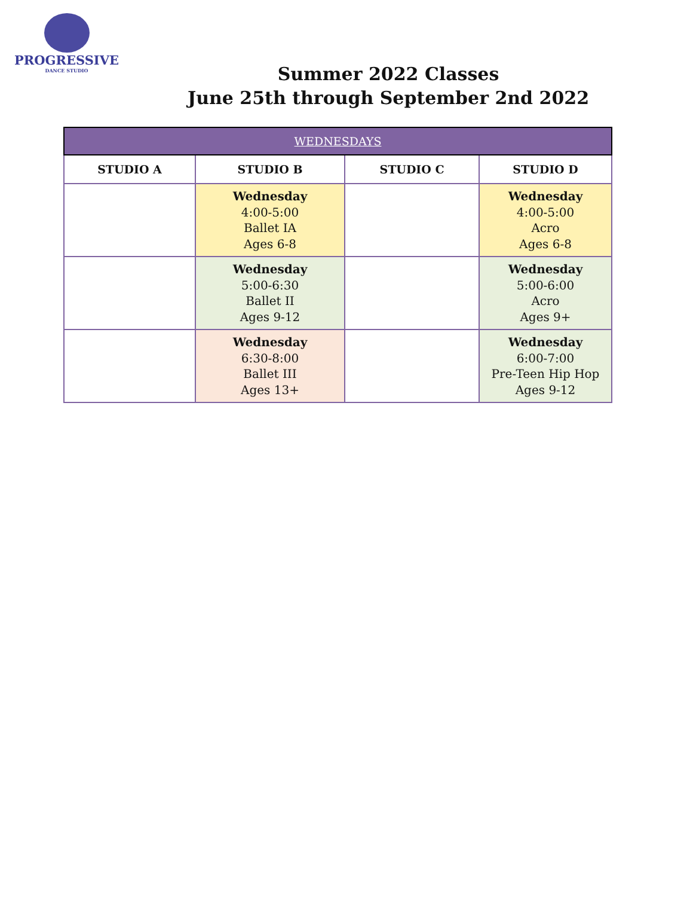PROGRESSIVE
DANCE STUDIO
Summer 2022 Classes
June 25th through September 2nd 2022
| WEDNESDAYS | | | |
| --- | --- | --- | --- |
| STUDIO A | STUDIO B | STUDIO C | STUDIO D |
| | Wednesday 4:00-5:00 Ballet IA Ages 6-8 | | Wednesday 4:00-5:00 Acro Ages 6-8 |
| | Wednesday 5:00-6:30 Ballet II Ages 9-12 | | Wednesday 5:00-6:00 Acro Ages 9+ |
| | Wednesday 6:30-8:00 Ballet III Ages 13+ | | Wednesday 6:00-7:00 Pre-Teen Hip Hop Ages 9-12 |